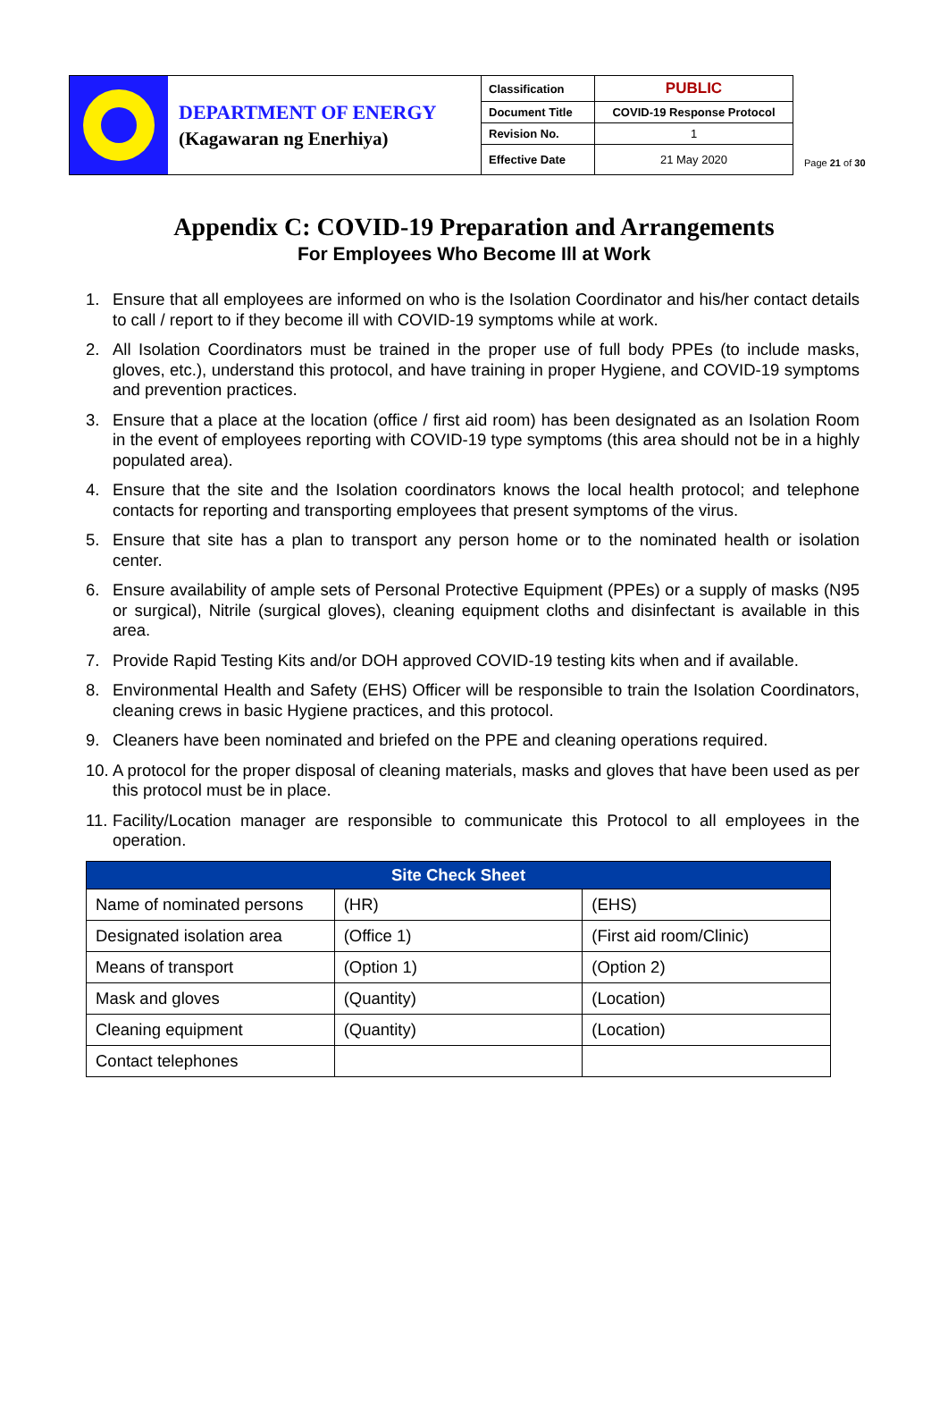| | DEPARTMENT OF ENERGY (Kagawaran ng Enerhiya) | Classification | PUBLIC |
| | | Document Title | COVID-19 Response Protocol |
| | | Revision No. | 1 |
| | | Effective Date | 21 May 2020 |
Page 21 of 30
Appendix C: COVID-19 Preparation and Arrangements
For Employees Who Become Ill at Work
1. Ensure that all employees are informed on who is the Isolation Coordinator and his/her contact details to call / report to if they become ill with COVID-19 symptoms while at work.
2. All Isolation Coordinators must be trained in the proper use of full body PPEs (to include masks, gloves, etc.), understand this protocol, and have training in proper Hygiene, and COVID-19 symptoms and prevention practices.
3. Ensure that a place at the location (office / first aid room) has been designated as an Isolation Room in the event of employees reporting with COVID-19 type symptoms (this area should not be in a highly populated area).
4. Ensure that the site and the Isolation coordinators knows the local health protocol; and telephone contacts for reporting and transporting employees that present symptoms of the virus.
5. Ensure that site has a plan to transport any person home or to the nominated health or isolation center.
6. Ensure availability of ample sets of Personal Protective Equipment (PPEs) or a supply of masks (N95 or surgical), Nitrile (surgical gloves), cleaning equipment cloths and disinfectant is available in this area.
7. Provide Rapid Testing Kits and/or DOH approved COVID-19 testing kits when and if available.
8. Environmental Health and Safety (EHS) Officer will be responsible to train the Isolation Coordinators, cleaning crews in basic Hygiene practices, and this protocol.
9. Cleaners have been nominated and briefed on the PPE and cleaning operations required.
10. A protocol for the proper disposal of cleaning materials, masks and gloves that have been used as per this protocol must be in place.
11. Facility/Location manager are responsible to communicate this Protocol to all employees in the operation.
| Site Check Sheet | | |
| --- | --- | --- |
| Name of nominated persons | (HR) | (EHS) |
| Designated isolation area | (Office 1) | (First aid room/Clinic) |
| Means of transport | (Option 1) | (Option 2) |
| Mask and gloves | (Quantity) | (Location) |
| Cleaning equipment | (Quantity) | (Location) |
| Contact telephones | | |